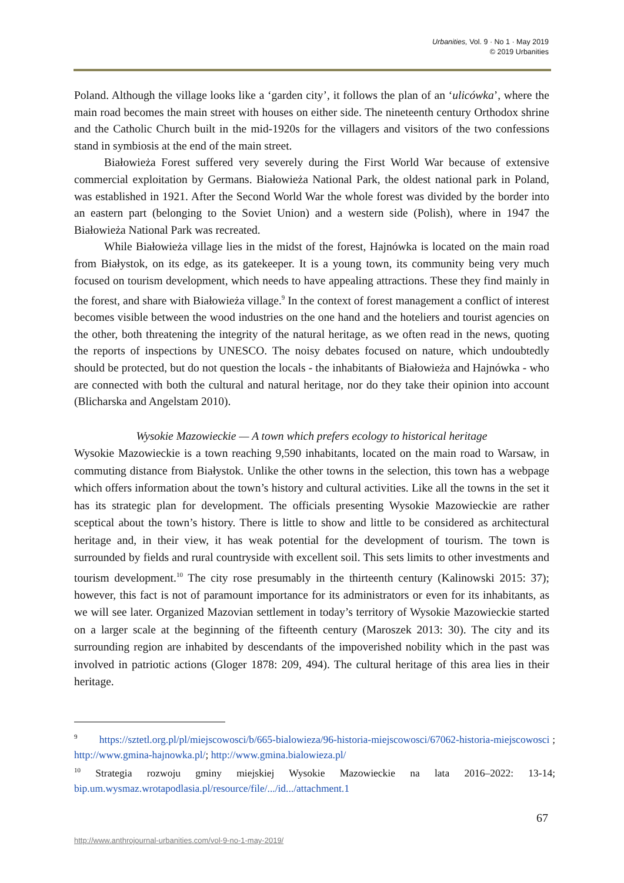Urbanities, Vol. 9 · No 1 · May 2019
© 2019 Urbanities
Poland. Although the village looks like a ‘garden city’, it follows the plan of an ‘ulicówka’, where the main road becomes the main street with houses on either side. The nineteenth century Orthodox shrine and the Catholic Church built in the mid-1920s for the villagers and visitors of the two confessions stand in symbiosis at the end of the main street.
Białowieża Forest suffered very severely during the First World War because of extensive commercial exploitation by Germans. Białowieża National Park, the oldest national park in Poland, was established in 1921. After the Second World War the whole forest was divided by the border into an eastern part (belonging to the Soviet Union) and a western side (Polish), where in 1947 the Białowieża National Park was recreated.
While Białowieża village lies in the midst of the forest, Hajnówka is located on the main road from Białystok, on its edge, as its gatekeeper. It is a young town, its community being very much focused on tourism development, which needs to have appealing attractions. These they find mainly in the forest, and share with Białowieża village.<sup>9</sup> In the context of forest management a conflict of interest becomes visible between the wood industries on the one hand and the hoteliers and tourist agencies on the other, both threatening the integrity of the natural heritage, as we often read in the news, quoting the reports of inspections by UNESCO. The noisy debates focused on nature, which undoubtedly should be protected, but do not question the locals - the inhabitants of Białowieża and Hajnówka - who are connected with both the cultural and natural heritage, nor do they take their opinion into account (Blicharska and Angelstam 2010).
Wysokie Mazowieckie — A town which prefers ecology to historical heritage
Wysokie Mazowieckie is a town reaching 9,590 inhabitants, located on the main road to Warsaw, in commuting distance from Białystok. Unlike the other towns in the selection, this town has a webpage which offers information about the town’s history and cultural activities. Like all the towns in the set it has its strategic plan for development. The officials presenting Wysokie Mazowieckie are rather sceptical about the town’s history. There is little to show and little to be considered as architectural heritage and, in their view, it has weak potential for the development of tourism. The town is surrounded by fields and rural countryside with excellent soil. This sets limits to other investments and tourism development.<sup>10</sup> The city rose presumably in the thirteenth century (Kalinowski 2015: 37); however, this fact is not of paramount importance for its administrators or even for its inhabitants, as we will see later. Organized Mazovian settlement in today’s territory of Wysokie Mazowieckie started on a larger scale at the beginning of the fifteenth century (Maroszek 2013: 30). The city and its surrounding region are inhabited by descendants of the impoverished nobility which in the past was involved in patriotic actions (Gloger 1878: 209, 494). The cultural heritage of this area lies in their heritage.
<sup>9</sup> https://sztetl.org.pl/pl/miejscowosci/b/665-bialowieza/96-historia-miejscowosci/67062-historia-miejscowosci ; http://www.gmina-hajnowka.pl/; http://www.gmina.bialowieza.pl/
<sup>10</sup> Strategia rozwoju gminy miejskiej Wysokie Mazowieckie na lata 2016–2022: 13-14; bip.um.wysmaz.wrotapodlasia.pl/resource/file/.../id.../attachment.1
67
http://www.anthrojournal-urbanities.com/vol-9-no-1-may-2019/